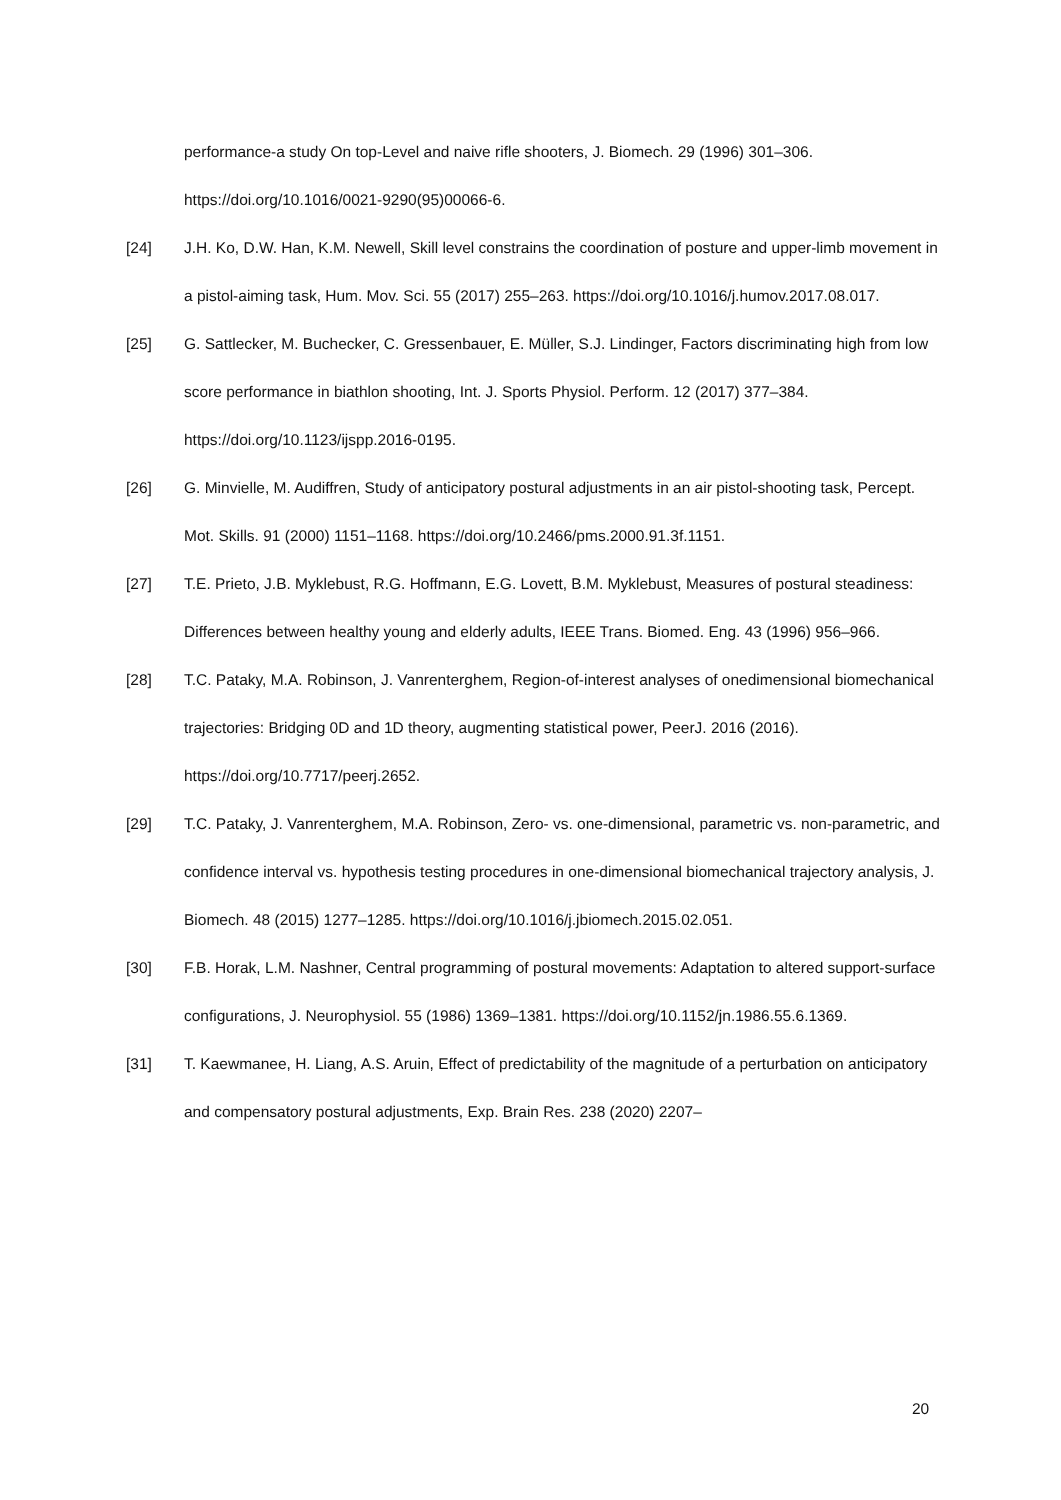performance-a study On top-Level and naive rifle shooters, J. Biomech. 29 (1996) 301–306. https://doi.org/10.1016/0021-9290(95)00066-6.
[24] J.H. Ko, D.W. Han, K.M. Newell, Skill level constrains the coordination of posture and upper-limb movement in a pistol-aiming task, Hum. Mov. Sci. 55 (2017) 255–263. https://doi.org/10.1016/j.humov.2017.08.017.
[25] G. Sattlecker, M. Buchecker, C. Gressenbauer, E. Müller, S.J. Lindinger, Factors discriminating high from low score performance in biathlon shooting, Int. J. Sports Physiol. Perform. 12 (2017) 377–384. https://doi.org/10.1123/ijspp.2016-0195.
[26] G. Minvielle, M. Audiffren, Study of anticipatory postural adjustments in an air pistol-shooting task, Percept. Mot. Skills. 91 (2000) 1151–1168. https://doi.org/10.2466/pms.2000.91.3f.1151.
[27] T.E. Prieto, J.B. Myklebust, R.G. Hoffmann, E.G. Lovett, B.M. Myklebust, Measures of postural steadiness: Differences between healthy young and elderly adults, IEEE Trans. Biomed. Eng. 43 (1996) 956–966.
[28] T.C. Pataky, M.A. Robinson, J. Vanrenterghem, Region-of-interest analyses of onedimensional biomechanical trajectories: Bridging 0D and 1D theory, augmenting statistical power, PeerJ. 2016 (2016). https://doi.org/10.7717/peerj.2652.
[29] T.C. Pataky, J. Vanrenterghem, M.A. Robinson, Zero- vs. one-dimensional, parametric vs. non-parametric, and confidence interval vs. hypothesis testing procedures in one-dimensional biomechanical trajectory analysis, J. Biomech. 48 (2015) 1277–1285. https://doi.org/10.1016/j.jbiomech.2015.02.051.
[30] F.B. Horak, L.M. Nashner, Central programming of postural movements: Adaptation to altered support-surface configurations, J. Neurophysiol. 55 (1986) 1369–1381. https://doi.org/10.1152/jn.1986.55.6.1369.
[31] T. Kaewmanee, H. Liang, A.S. Aruin, Effect of predictability of the magnitude of a perturbation on anticipatory and compensatory postural adjustments, Exp. Brain Res. 238 (2020) 2207–
20